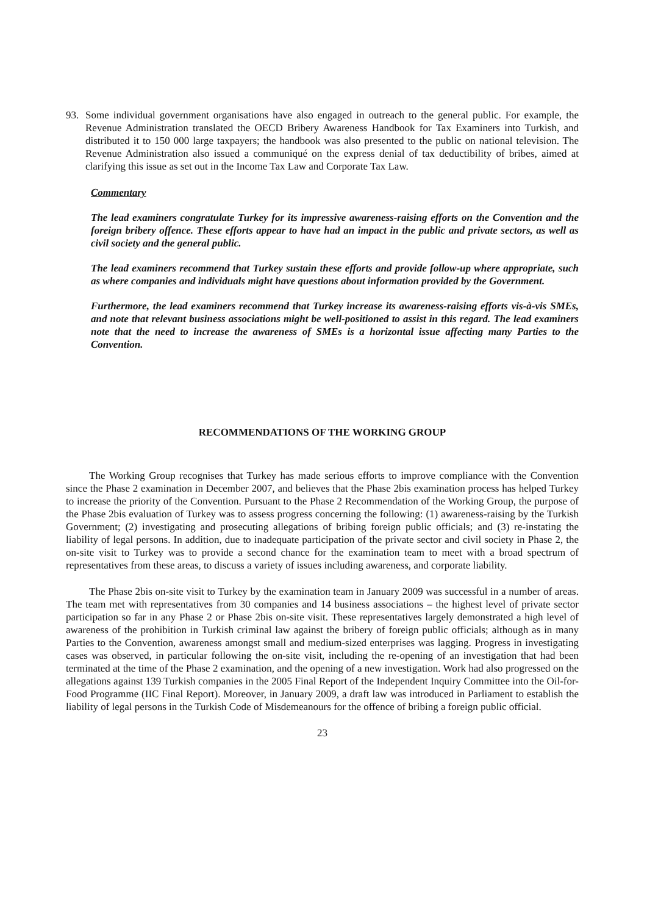93. Some individual government organisations have also engaged in outreach to the general public. For example, the Revenue Administration translated the OECD Bribery Awareness Handbook for Tax Examiners into Turkish, and distributed it to 150 000 large taxpayers; the handbook was also presented to the public on national television. The Revenue Administration also issued a communiqué on the express denial of tax deductibility of bribes, aimed at clarifying this issue as set out in the Income Tax Law and Corporate Tax Law.
Commentary
The lead examiners congratulate Turkey for its impressive awareness-raising efforts on the Convention and the foreign bribery offence. These efforts appear to have had an impact in the public and private sectors, as well as civil society and the general public.
The lead examiners recommend that Turkey sustain these efforts and provide follow-up where appropriate, such as where companies and individuals might have questions about information provided by the Government.
Furthermore, the lead examiners recommend that Turkey increase its awareness-raising efforts vis-à-vis SMEs, and note that relevant business associations might be well-positioned to assist in this regard. The lead examiners note that the need to increase the awareness of SMEs is a horizontal issue affecting many Parties to the Convention.
RECOMMENDATIONS OF THE WORKING GROUP
The Working Group recognises that Turkey has made serious efforts to improve compliance with the Convention since the Phase 2 examination in December 2007, and believes that the Phase 2bis examination process has helped Turkey to increase the priority of the Convention. Pursuant to the Phase 2 Recommendation of the Working Group, the purpose of the Phase 2bis evaluation of Turkey was to assess progress concerning the following: (1) awareness-raising by the Turkish Government; (2) investigating and prosecuting allegations of bribing foreign public officials; and (3) re-instating the liability of legal persons. In addition, due to inadequate participation of the private sector and civil society in Phase 2, the on-site visit to Turkey was to provide a second chance for the examination team to meet with a broad spectrum of representatives from these areas, to discuss a variety of issues including awareness, and corporate liability.
The Phase 2bis on-site visit to Turkey by the examination team in January 2009 was successful in a number of areas. The team met with representatives from 30 companies and 14 business associations – the highest level of private sector participation so far in any Phase 2 or Phase 2bis on-site visit. These representatives largely demonstrated a high level of awareness of the prohibition in Turkish criminal law against the bribery of foreign public officials; although as in many Parties to the Convention, awareness amongst small and medium-sized enterprises was lagging. Progress in investigating cases was observed, in particular following the on-site visit, including the re-opening of an investigation that had been terminated at the time of the Phase 2 examination, and the opening of a new investigation. Work had also progressed on the allegations against 139 Turkish companies in the 2005 Final Report of the Independent Inquiry Committee into the Oil-for-Food Programme (IIC Final Report). Moreover, in January 2009, a draft law was introduced in Parliament to establish the liability of legal persons in the Turkish Code of Misdemeanours for the offence of bribing a foreign public official.
23